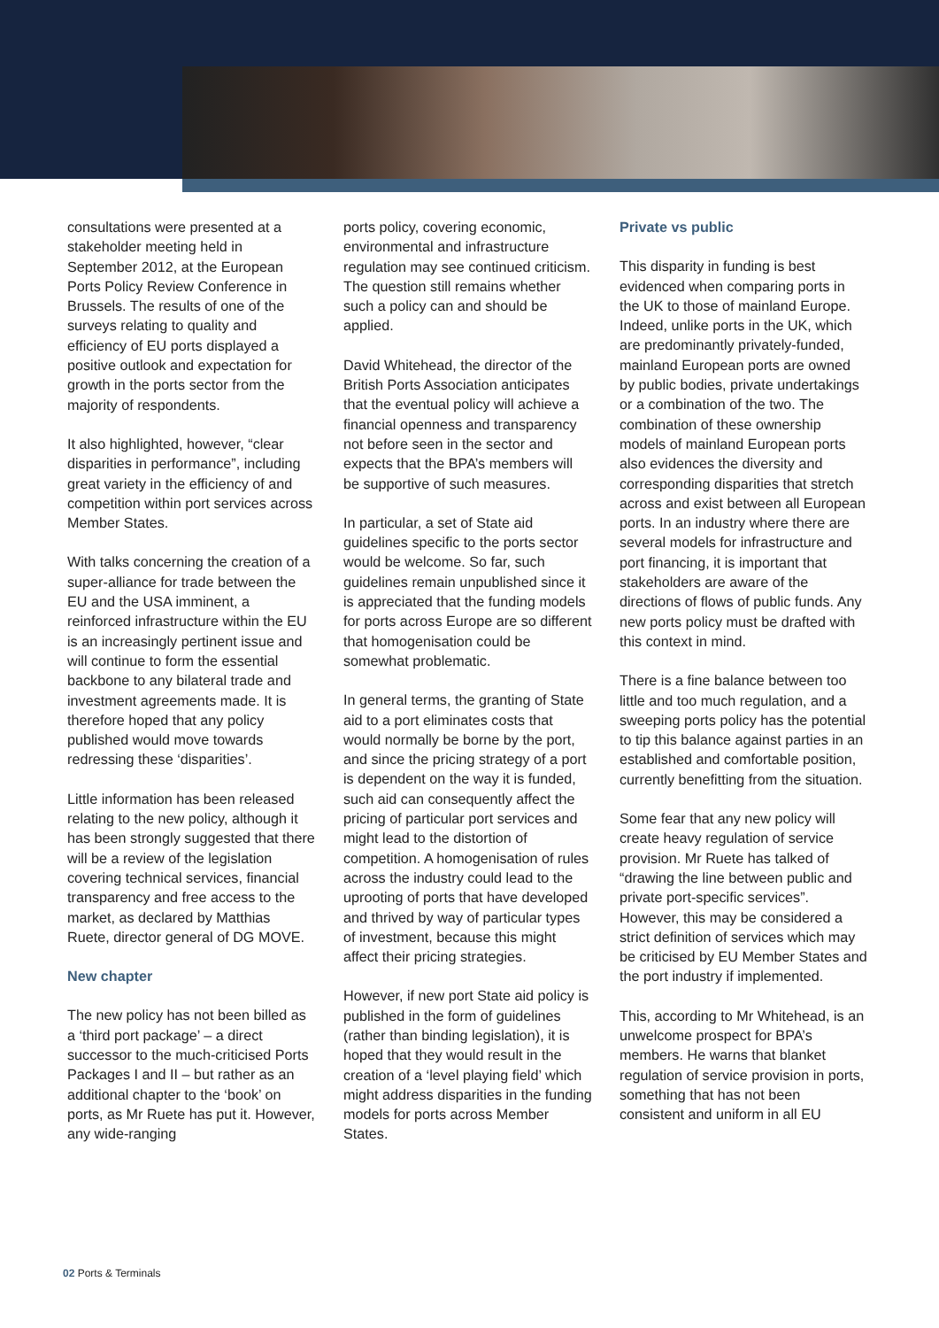consultations were presented at a stakeholder meeting held in September 2012, at the European Ports Policy Review Conference in Brussels. The results of one of the surveys relating to quality and efficiency of EU ports displayed a positive outlook and expectation for growth in the ports sector from the majority of respondents.
It also highlighted, however, “clear disparities in performance”, including great variety in the efficiency of and competition within port services across Member States.
With talks concerning the creation of a super-alliance for trade between the EU and the USA imminent, a reinforced infrastructure within the EU is an increasingly pertinent issue and will continue to form the essential backbone to any bilateral trade and investment agreements made. It is therefore hoped that any policy published would move towards redressing these ‘disparities’.
Little information has been released relating to the new policy, although it has been strongly suggested that there will be a review of the legislation covering technical services, financial transparency and free access to the market, as declared by Matthias Ruete, director general of DG MOVE.
New chapter
The new policy has not been billed as a ‘third port package’ – a direct successor to the much-criticised Ports Packages I and II – but rather as an additional chapter to the ‘book’ on ports, as Mr Ruete has put it. However, any wide-ranging
ports policy, covering economic, environmental and infrastructure regulation may see continued criticism. The question still remains whether such a policy can and should be applied.
David Whitehead, the director of the British Ports Association anticipates that the eventual policy will achieve a financial openness and transparency not before seen in the sector and expects that the BPA’s members will be supportive of such measures.
In particular, a set of State aid guidelines specific to the ports sector would be welcome. So far, such guidelines remain unpublished since it is appreciated that the funding models for ports across Europe are so different that homogenisation could be somewhat problematic.
In general terms, the granting of State aid to a port eliminates costs that would normally be borne by the port, and since the pricing strategy of a port is dependent on the way it is funded, such aid can consequently affect the pricing of particular port services and might lead to the distortion of competition. A homogenisation of rules across the industry could lead to the uprooting of ports that have developed and thrived by way of particular types of investment, because this might affect their pricing strategies.
However, if new port State aid policy is published in the form of guidelines (rather than binding legislation), it is hoped that they would result in the creation of a ‘level playing field’ which might address disparities in the funding models for ports across Member States.
Private vs public
This disparity in funding is best evidenced when comparing ports in the UK to those of mainland Europe. Indeed, unlike ports in the UK, which are predominantly privately-funded, mainland European ports are owned by public bodies, private undertakings or a combination of the two. The combination of these ownership models of mainland European ports also evidences the diversity and corresponding disparities that stretch across and exist between all European ports. In an industry where there are several models for infrastructure and port financing, it is important that stakeholders are aware of the directions of flows of public funds. Any new ports policy must be drafted with this context in mind.
There is a fine balance between too little and too much regulation, and a sweeping ports policy has the potential to tip this balance against parties in an established and comfortable position, currently benefitting from the situation.
Some fear that any new policy will create heavy regulation of service provision. Mr Ruete has talked of “drawing the line between public and private port-specific services”. However, this may be considered a strict definition of services which may be criticised by EU Member States and the port industry if implemented.
This, according to Mr Whitehead, is an unwelcome prospect for BPA’s members. He warns that blanket regulation of service provision in ports, something that has not been consistent and uniform in all EU
02 Ports & Terminals